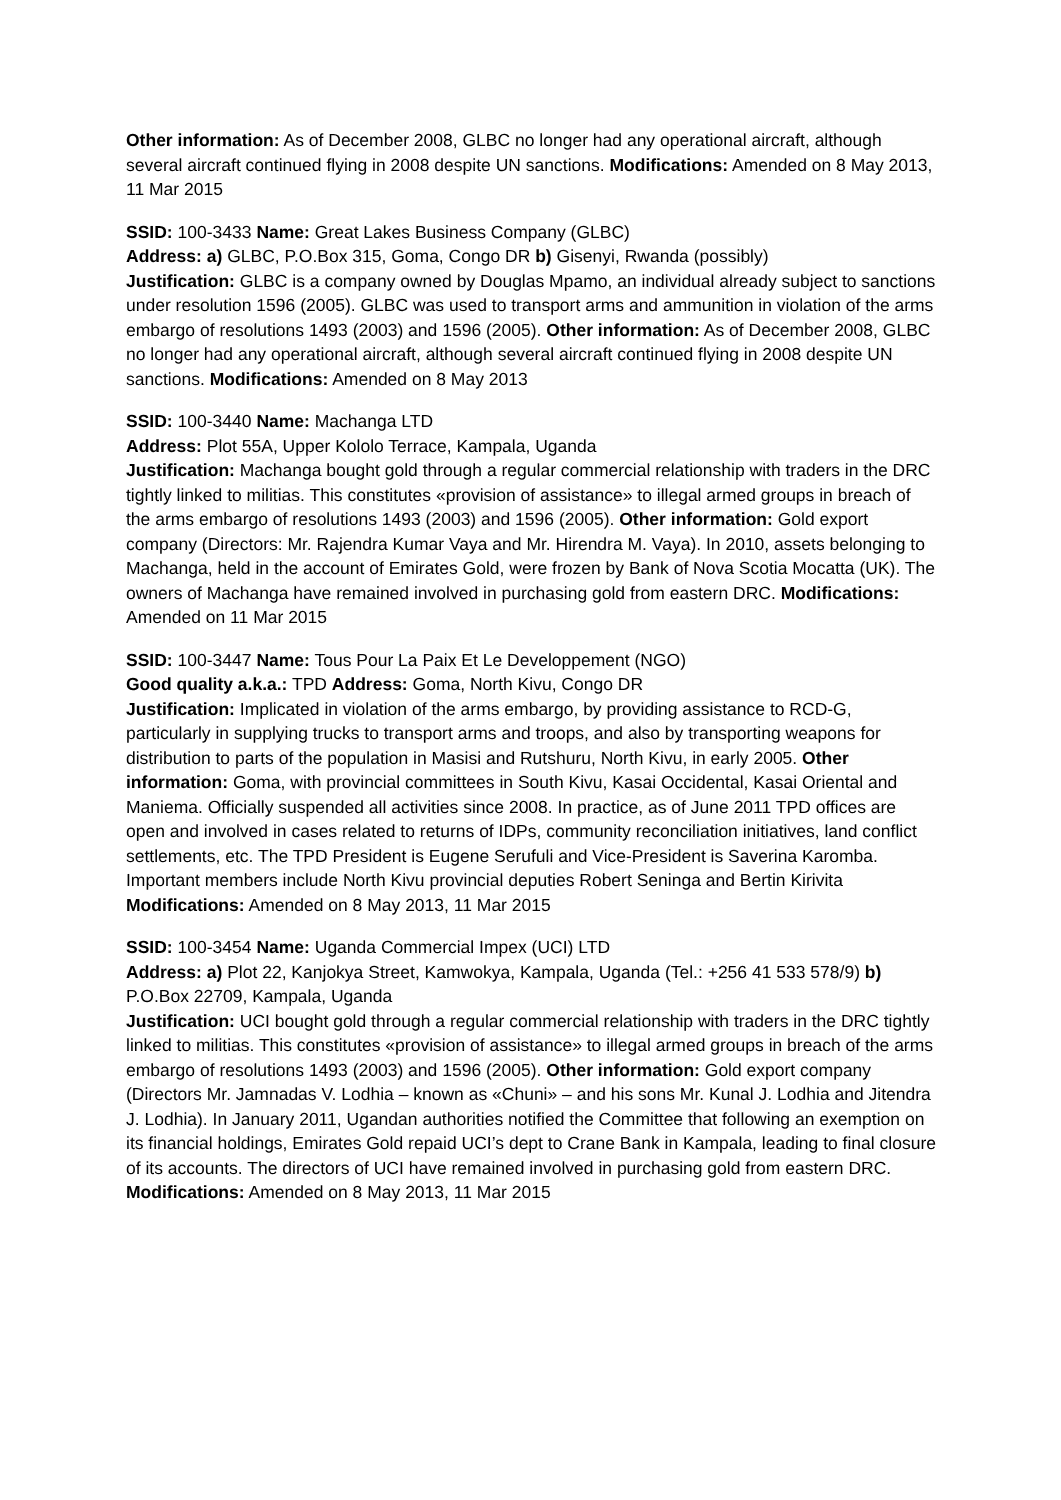Other information: As of December 2008, GLBC no longer had any operational aircraft, although several aircraft continued flying in 2008 despite UN sanctions. Modifications: Amended on 8 May 2013, 11 Mar 2015
SSID: 100-3433 Name: Great Lakes Business Company (GLBC)
Address: a) GLBC, P.O.Box 315, Goma, Congo DR b) Gisenyi, Rwanda (possibly)
Justification: GLBC is a company owned by Douglas Mpamo, an individual already subject to sanctions under resolution 1596 (2005). GLBC was used to transport arms and ammunition in violation of the arms embargo of resolutions 1493 (2003) and 1596 (2005). Other information: As of December 2008, GLBC no longer had any operational aircraft, although several aircraft continued flying in 2008 despite UN sanctions. Modifications: Amended on 8 May 2013
SSID: 100-3440 Name: Machanga LTD
Address: Plot 55A, Upper Kololo Terrace, Kampala, Uganda
Justification: Machanga bought gold through a regular commercial relationship with traders in the DRC tightly linked to militias. This constitutes «provision of assistance» to illegal armed groups in breach of the arms embargo of resolutions 1493 (2003) and 1596 (2005). Other information: Gold export company (Directors: Mr. Rajendra Kumar Vaya and Mr. Hirendra M. Vaya). In 2010, assets belonging to Machanga, held in the account of Emirates Gold, were frozen by Bank of Nova Scotia Mocatta (UK). The owners of Machanga have remained involved in purchasing gold from eastern DRC. Modifications: Amended on 11 Mar 2015
SSID: 100-3447 Name: Tous Pour La Paix Et Le Developpement (NGO)
Good quality a.k.a.: TPD Address: Goma, North Kivu, Congo DR
Justification: Implicated in violation of the arms embargo, by providing assistance to RCD-G, particularly in supplying trucks to transport arms and troops, and also by transporting weapons for distribution to parts of the population in Masisi and Rutshuru, North Kivu, in early 2005. Other information: Goma, with provincial committees in South Kivu, Kasai Occidental, Kasai Oriental and Maniema. Officially suspended all activities since 2008. In practice, as of June 2011 TPD offices are open and involved in cases related to returns of IDPs, community reconciliation initiatives, land conflict settlements, etc. The TPD President is Eugene Serufuli and Vice-President is Saverina Karomba. Important members include North Kivu provincial deputies Robert Seninga and Bertin Kirivita Modifications: Amended on 8 May 2013, 11 Mar 2015
SSID: 100-3454 Name: Uganda Commercial Impex (UCI) LTD
Address: a) Plot 22, Kanjokya Street, Kamwokya, Kampala, Uganda (Tel.: +256 41 533 578/9) b) P.O.Box 22709, Kampala, Uganda
Justification: UCI bought gold through a regular commercial relationship with traders in the DRC tightly linked to militias. This constitutes «provision of assistance» to illegal armed groups in breach of the arms embargo of resolutions 1493 (2003) and 1596 (2005). Other information: Gold export company (Directors Mr. Jamnadas V. Lodhia – known as «Chuni» – and his sons Mr. Kunal J. Lodhia and Jitendra J. Lodhia). In January 2011, Ugandan authorities notified the Committee that following an exemption on its financial holdings, Emirates Gold repaid UCI’s dept to Crane Bank in Kampala, leading to final closure of its accounts. The directors of UCI have remained involved in purchasing gold from eastern DRC. Modifications: Amended on 8 May 2013, 11 Mar 2015